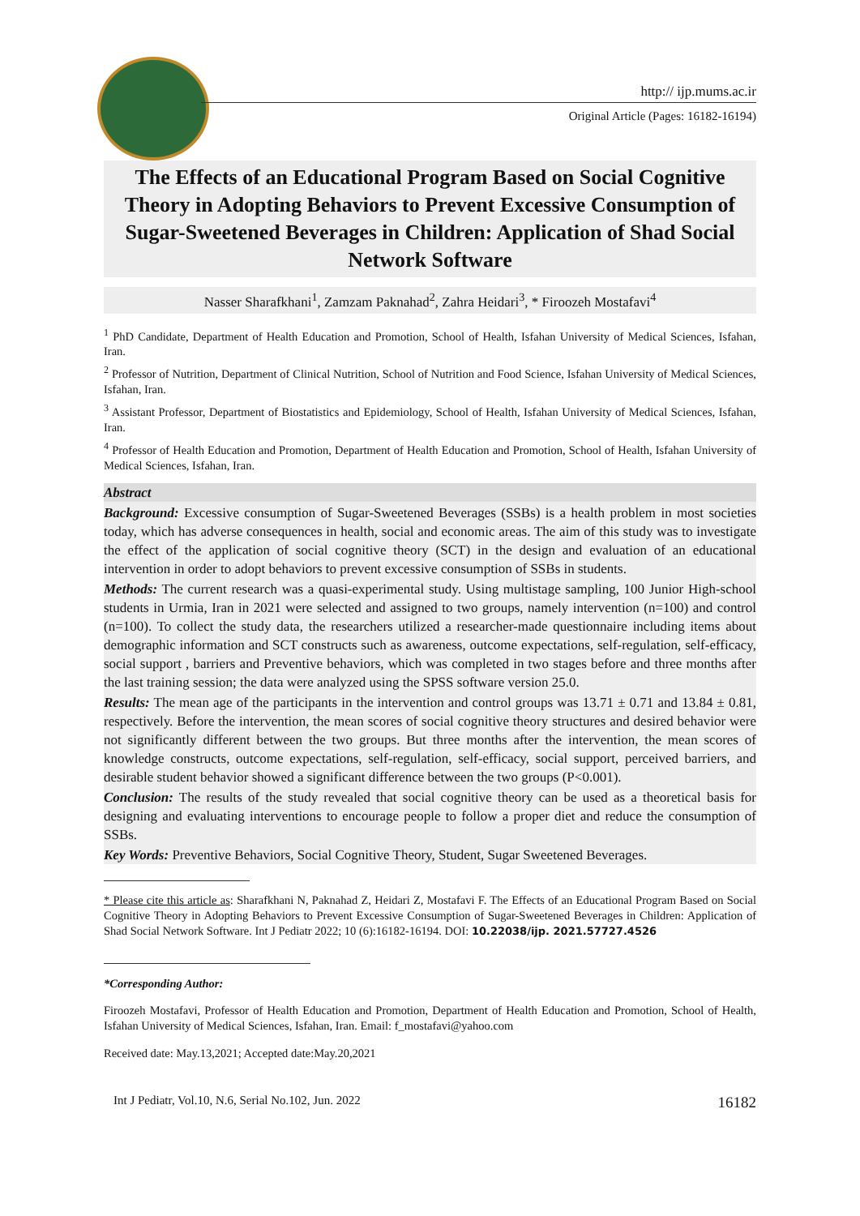http:// ijp.mums.ac.ir
Original Article (Pages: 16182-16194)
The Effects of an Educational Program Based on Social Cognitive Theory in Adopting Behaviors to Prevent Excessive Consumption of Sugar-Sweetened Beverages in Children: Application of Shad Social Network Software
Nasser Sharafkhani<sup>1</sup>, Zamzam Paknahad<sup>2</sup>, Zahra Heidari<sup>3</sup>, * Firoozeh Mostafavi<sup>4</sup>
<sup>1</sup> PhD Candidate, Department of Health Education and Promotion, School of Health, Isfahan University of Medical Sciences, Isfahan, Iran.
<sup>2</sup> Professor of Nutrition, Department of Clinical Nutrition, School of Nutrition and Food Science, Isfahan University of Medical Sciences, Isfahan, Iran.
<sup>3</sup> Assistant Professor, Department of Biostatistics and Epidemiology, School of Health, Isfahan University of Medical Sciences, Isfahan, Iran.
<sup>4</sup> Professor of Health Education and Promotion, Department of Health Education and Promotion, School of Health, Isfahan University of Medical Sciences, Isfahan, Iran.
Abstract
Background: Excessive consumption of Sugar-Sweetened Beverages (SSBs) is a health problem in most societies today, which has adverse consequences in health, social and economic areas. The aim of this study was to investigate the effect of the application of social cognitive theory (SCT) in the design and evaluation of an educational intervention in order to adopt behaviors to prevent excessive consumption of SSBs in students.
Methods: The current research was a quasi-experimental study. Using multistage sampling, 100 Junior High-school students in Urmia, Iran in 2021 were selected and assigned to two groups, namely intervention (n=100) and control (n=100). To collect the study data, the researchers utilized a researcher-made questionnaire including items about demographic information and SCT constructs such as awareness, outcome expectations, self-regulation, self-efficacy, social support , barriers and Preventive behaviors, which was completed in two stages before and three months after the last training session; the data were analyzed using the SPSS software version 25.0.
Results: The mean age of the participants in the intervention and control groups was 13.71 ± 0.71 and 13.84 ± 0.81, respectively. Before the intervention, the mean scores of social cognitive theory structures and desired behavior were not significantly different between the two groups. But three months after the intervention, the mean scores of knowledge constructs, outcome expectations, self-regulation, self-efficacy, social support, perceived barriers, and desirable student behavior showed a significant difference between the two groups (P<0.001).
Conclusion: The results of the study revealed that social cognitive theory can be used as a theoretical basis for designing and evaluating interventions to encourage people to follow a proper diet and reduce the consumption of SSBs.
Key Words: Preventive Behaviors, Social Cognitive Theory, Student, Sugar Sweetened Beverages.
* Please cite this article as: Sharafkhani N, Paknahad Z, Heidari Z, Mostafavi F. The Effects of an Educational Program Based on Social Cognitive Theory in Adopting Behaviors to Prevent Excessive Consumption of Sugar-Sweetened Beverages in Children: Application of Shad Social Network Software. Int J Pediatr 2022; 10 (6):16182-16194. DOI: 10.22038/ijp. 2021.57727.4526
*Corresponding Author:
Firoozeh Mostafavi, Professor of Health Education and Promotion, Department of Health Education and Promotion, School of Health, Isfahan University of Medical Sciences, Isfahan, Iran. Email: f_mostafavi@yahoo.com
Received date: May.13,2021; Accepted date:May.20,2021
Int J Pediatr, Vol.10, N.6, Serial No.102, Jun. 2022 16182